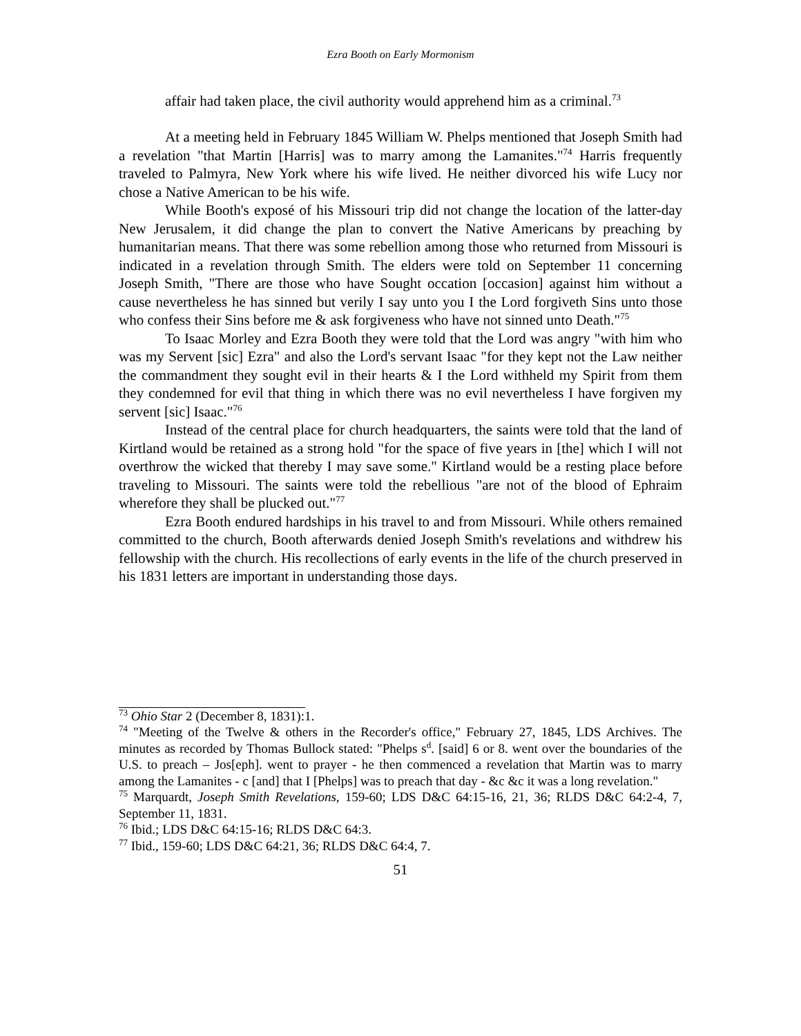Ezra Booth on Early Mormonism
affair had taken place, the civil authority would apprehend him as a criminal.<sup>73</sup>
At a meeting held in February 1845 William W. Phelps mentioned that Joseph Smith had a revelation "that Martin [Harris] was to marry among the Lamanites."<sup>74</sup> Harris frequently traveled to Palmyra, New York where his wife lived. He neither divorced his wife Lucy nor chose a Native American to be his wife.
While Booth's exposé of his Missouri trip did not change the location of the latter-day New Jerusalem, it did change the plan to convert the Native Americans by preaching by humanitarian means. That there was some rebellion among those who returned from Missouri is indicated in a revelation through Smith. The elders were told on September 11 concerning Joseph Smith, "There are those who have Sought occation [occasion] against him without a cause nevertheless he has sinned but verily I say unto you I the Lord forgiveth Sins unto those who confess their Sins before me & ask forgiveness who have not sinned unto Death."<sup>75</sup>
To Isaac Morley and Ezra Booth they were told that the Lord was angry "with him who was my Servent [sic] Ezra" and also the Lord's servant Isaac "for they kept not the Law neither the commandment they sought evil in their hearts & I the Lord withheld my Spirit from them they condemned for evil that thing in which there was no evil nevertheless I have forgiven my servent [sic] Isaac."<sup>76</sup>
Instead of the central place for church headquarters, the saints were told that the land of Kirtland would be retained as a strong hold "for the space of five years in [the] which I will not overthrow the wicked that thereby I may save some." Kirtland would be a resting place before traveling to Missouri. The saints were told the rebellious "are not of the blood of Ephraim wherefore they shall be plucked out."<sup>77</sup>
Ezra Booth endured hardships in his travel to and from Missouri. While others remained committed to the church, Booth afterwards denied Joseph Smith's revelations and withdrew his fellowship with the church. His recollections of early events in the life of the church preserved in his 1831 letters are important in understanding those days.
<sup>73</sup> Ohio Star 2 (December 8, 1831):1.
<sup>74</sup> "Meeting of the Twelve & others in the Recorder's office," February 27, 1845, LDS Archives. The minutes as recorded by Thomas Bullock stated: "Phelps s<sup>d</sup>. [said] 6 or 8. went over the boundaries of the U.S. to preach – Jos[eph]. went to prayer - he then commenced a revelation that Martin was to marry among the Lamanites - c [and] that I [Phelps] was to preach that day - &c &c it was a long revelation."
<sup>75</sup> Marquardt, Joseph Smith Revelations, 159-60; LDS D&C 64:15-16, 21, 36; RLDS D&C 64:2-4, 7, September 11, 1831.
<sup>76</sup> Ibid.; LDS D&C 64:15-16; RLDS D&C 64:3.
<sup>77</sup> Ibid., 159-60; LDS D&C 64:21, 36; RLDS D&C 64:4, 7.
51